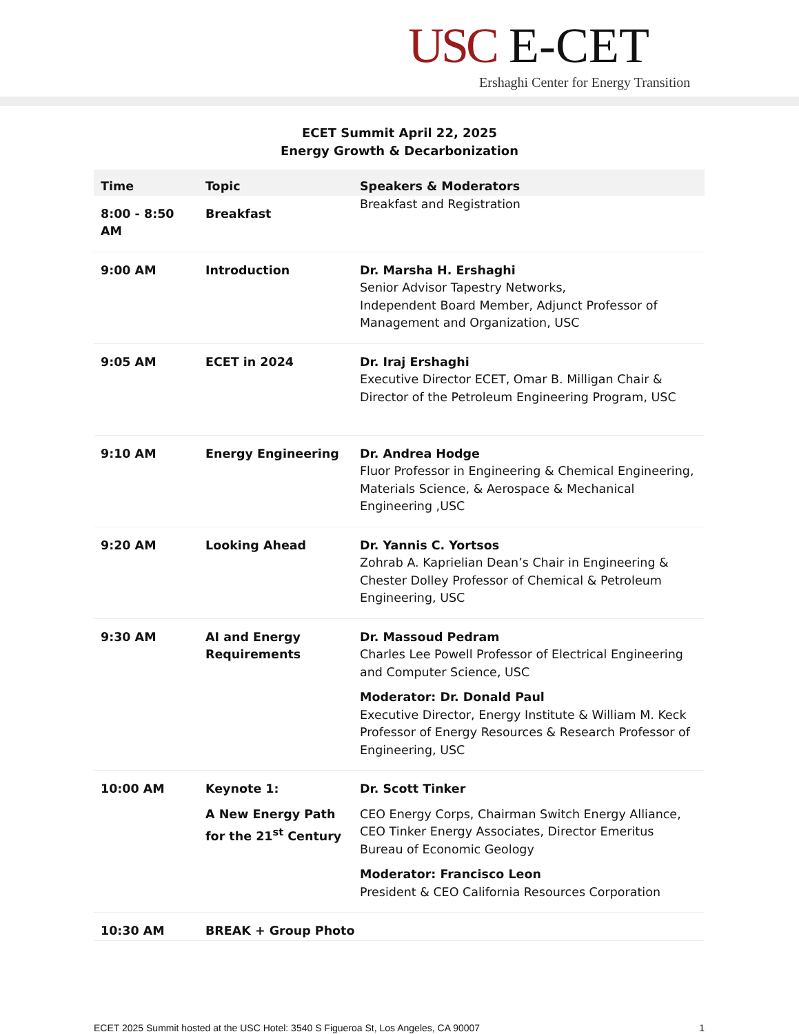USC E-CET
Ershaghi Center for Energy Transition
ECET Summit April 22, 2025
Energy Growth & Decarbonization
| Time | Topic | Speakers & Moderators |
| --- | --- | --- |
| 8:00 - 8:50 AM | Breakfast | Breakfast and Registration |
| 9:00 AM | Introduction | Dr. Marsha H. Ershaghi Senior Advisor Tapestry Networks, Independent Board Member, Adjunct Professor of Management and Organization, USC |
| 9:05 AM | ECET in 2024 | Dr. Iraj Ershaghi Executive Director ECET, Omar B. Milligan Chair & Director of the Petroleum Engineering Program, USC |
| 9:10 AM | Energy Engineering | Dr. Andrea Hodge Fluor Professor in Engineering & Chemical Engineering, Materials Science, & Aerospace & Mechanical Engineering ,USC |
| 9:20 AM | Looking Ahead | Dr. Yannis C. Yortsos Zohrab A. Kaprielian Dean’s Chair in Engineering & Chester Dolley Professor of Chemical & Petroleum Engineering, USC |
| 9:30 AM | AI and Energy Requirements | Dr. Massoud Pedram Charles Lee Powell Professor of Electrical Engineering and Computer Science, USC Moderator: Dr. Donald Paul Executive Director, Energy Institute & William M. Keck Professor of Energy Resources & Research Professor of Engineering, USC |
| 10:00 AM | Keynote 1: A New Energy Path for the 21<sup>st</sup> Century | Dr. Scott Tinker CEO Energy Corps, Chairman Switch Energy Alliance, CEO Tinker Energy Associates, Director Emeritus Bureau of Economic Geology Moderator: Francisco Leon President & CEO California Resources Corporation |
| 10:30 AM | BREAK + Group Photo | |
ECET 2025 Summit hosted at the USC Hotel: 3540 S Figueroa St, Los Angeles, CA 90007 1